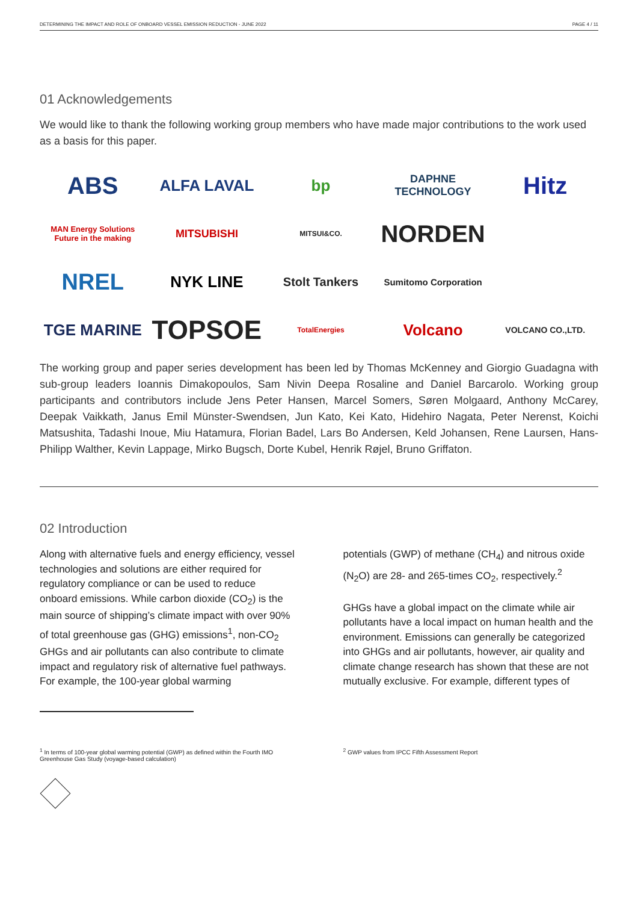DETERMINING THE IMPACT AND ROLE OF ONBOARD VESSEL EMISSION REDUCTION - JUNE 2022 PAGE 4 / 11
01 Acknowledgements
We would like to thank the following working group members who have made major contributions to the work used as a basis for this paper.
ABS
ALFA LAVAL
bp
DAPHNE TECHNOLOGY
Hitz
MAN Energy Solutions
Future in the making
MITSUBISHI
MITSUI&CO.
NORDEN
NREL
NYK LINE
Stolt Tankers
Sumitomo Corporation
TGE MARINE
TOPSOE
TotalEnergies
Volcano
VOLCANO CO.,LTD.
The working group and paper series development has been led by Thomas McKenney and Giorgio Guadagna with sub-group leaders Ioannis Dimakopoulos, Sam Nivin Deepa Rosaline and Daniel Barcarolo. Working group participants and contributors include Jens Peter Hansen, Marcel Somers, Søren Molgaard, Anthony McCarey, Deepak Vaikkath, Janus Emil Münster-Swendsen, Jun Kato, Kei Kato, Hidehiro Nagata, Peter Nerenst, Koichi Matsushita, Tadashi Inoue, Miu Hatamura, Florian Badel, Lars Bo Andersen, Keld Johansen, Rene Laursen, Hans-Philipp Walther, Kevin Lappage, Mirko Bugsch, Dorte Kubel, Henrik Røjel, Bruno Griffaton.
02 Introduction
Along with alternative fuels and energy efficiency, vessel technologies and solutions are either required for regulatory compliance or can be used to reduce onboard emissions. While carbon dioxide (CO<sub>2</sub>) is the main source of shipping’s climate impact with over 90% of total greenhouse gas (GHG) emissions<sup>1</sup>, non-CO<sub>2</sub> GHGs and air pollutants can also contribute to climate impact and regulatory risk of alternative fuel pathways. For example, the 100-year global warming
potentials (GWP) of methane (CH<sub>4</sub>) and nitrous oxide (N<sub>2</sub>O) are 28- and 265-times CO<sub>2</sub>, respectively.<sup>2</sup>
GHGs have a global impact on the climate while air pollutants have a local impact on human health and the environment. Emissions can generally be categorized into GHGs and air pollutants, however, air quality and climate change research has shown that these are not mutually exclusive. For example, different types of
<sup>1</sup> In terms of 100-year global warming potential (GWP) as defined within the Fourth IMO Greenhouse Gas Study (voyage-based calculation)
<sup>2</sup> GWP values from IPCC Fifth Assessment Report